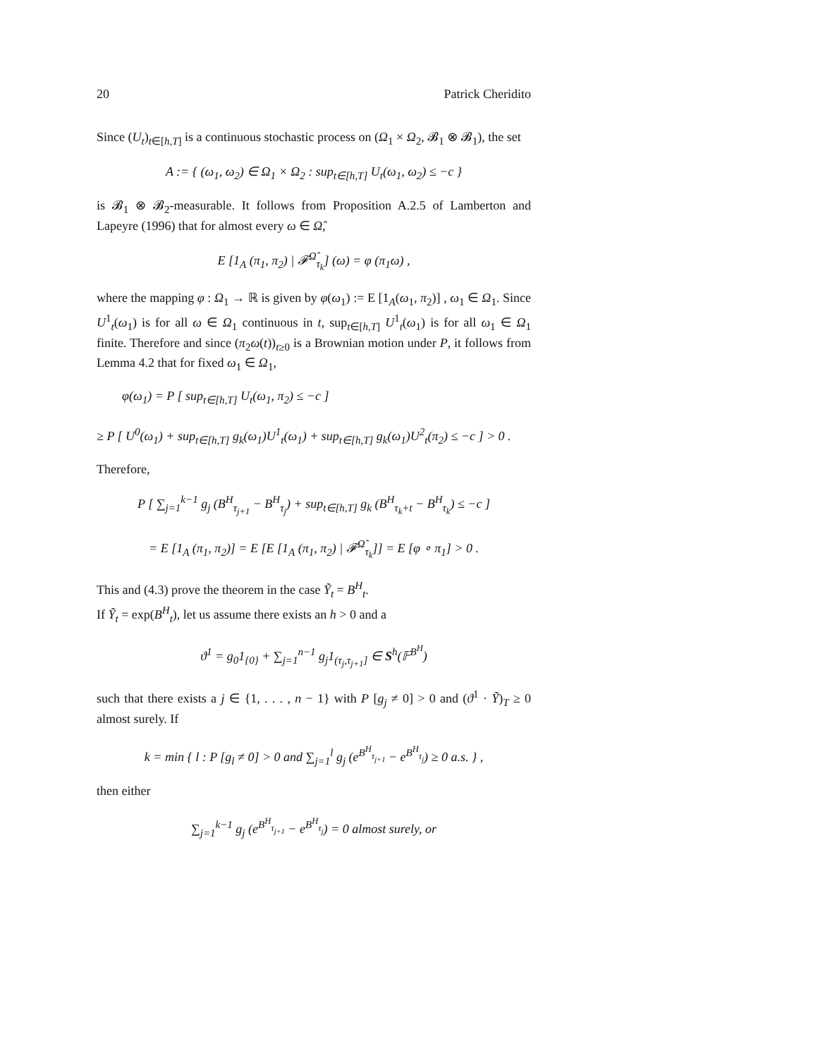20 Patrick Cheridito
Since (U<sub>t</sub>)<sub>t∈[h,T]</sub> is a continuous stochastic process on (Ω<sub>1</sub> × Ω<sub>2</sub>, 𝓑<sub>1</sub> ⊗ 𝓑<sub>1</sub>), the set
A := { (ω<sub>1</sub>, ω<sub>2</sub>) ∈ Ω<sub>1</sub> × Ω<sub>2</sub> : sup<sub>t∈[h,T]</sub> U<sub>t</sub>(ω<sub>1</sub>, ω<sub>2</sub>) ≤ −c }
is 𝓑<sub>1</sub> ⊗ 𝓑<sub>2</sub>-measurable. It follows from Proposition A.2.5 of Lamberton and Lapeyre (1996) that for almost every ω ∈ Ω̂,
E [1<sub>A</sub> (π<sub>1</sub>, π<sub>2</sub>) | 𝓕<sup>Ω̂</sup><sub>τ<sub>k</sub></sub>] (ω) = φ (π<sub>1</sub>ω) ,
where the mapping φ : Ω<sub>1</sub> → ℝ is given by φ(ω<sub>1</sub>) := E [1<sub>A</sub>(ω<sub>1</sub>, π<sub>2</sub>)] , ω<sub>1</sub> ∈ Ω<sub>1</sub>. Since U<sup>1</sup><sub>t</sub>(ω<sub>1</sub>) is for all ω ∈ Ω<sub>1</sub> continuous in t, sup<sub>t∈[h,T]</sub> U<sup>1</sup><sub>t</sub>(ω<sub>1</sub>) is for all ω<sub>1</sub> ∈ Ω<sub>1</sub> finite. Therefore and since (π<sub>2</sub>ω(t))<sub>t≥0</sub> is a Brownian motion under P, it follows from Lemma 4.2 that for fixed ω<sub>1</sub> ∈ Ω<sub>1</sub>,
φ(ω<sub>1</sub>) = P [ sup<sub>t∈[h,T]</sub> U<sub>t</sub>(ω<sub>1</sub>, π<sub>2</sub>) ≤ −c ]
≥ P [ U<sup>0</sup>(ω<sub>1</sub>) + sup<sub>t∈[h,T]</sub> g<sub>k</sub>(ω<sub>1</sub>)U<sup>1</sup><sub>t</sub>(ω<sub>1</sub>) + sup<sub>t∈[h,T]</sub> g<sub>k</sub>(ω<sub>1</sub>)U<sup>2</sup><sub>t</sub>(π<sub>2</sub>) ≤ −c ] > 0 .
Therefore,
P [ ∑<sub>j=1</sub><sup>k−1</sup> g<sub>j</sub> (B<sup>H</sup><sub>τ<sub>j+1</sub></sub> − B<sup>H</sup><sub>τ<sub>j</sub></sub>) + sup<sub>t∈[h,T]</sub> g<sub>k</sub> (B<sup>H</sup><sub>τ<sub>k</sub>+t</sub> − B<sup>H</sup><sub>τ<sub>k</sub></sub>) ≤ −c ]
= E [1<sub>A</sub> (π<sub>1</sub>, π<sub>2</sub>)] = E [E [1<sub>A</sub> (π<sub>1</sub>, π<sub>2</sub>) | 𝓕<sup>Ω̂</sup><sub>τ<sub>k</sub></sub>]] = E [φ ∘ π<sub>1</sub>] > 0 .
This and (4.3) prove the theorem in the case Ỹ<sub>t</sub> = B<sup>H</sup><sub>t</sub>.
If Ỹ<sub>t</sub> = exp(B<sup>H</sup><sub>t</sub>), let us assume there exists an h > 0 and a
ϑ<sup>1</sup> = g<sub>0</sub>1<sub>{0}</sub> + ∑<sub>j=1</sub><sup>n−1</sup> g<sub>j</sub>1<sub>(τ<sub>j</sub>,τ<sub>j+1</sub>]</sub> ∈ S<sup>h</sup>(𝔽<sup>B<sup>H</sup></sup>)
such that there exists a j ∈ {1, . . . , n − 1} with P [g<sub>j</sub> ≠ 0] > 0 and (ϑ<sup>1</sup> · Ỹ)<sub>T</sub> ≥ 0 almost surely. If
k = min { l : P [g<sub>l</sub> ≠ 0] > 0 and ∑<sub>j=1</sub><sup>l</sup> g<sub>j</sub> (e<sup>B<sup>H</sup><sub>τ<sub>j+1</sub></sub></sup> − e<sup>B<sup>H</sup><sub>τ<sub>j</sub></sub></sup>) ≥ 0 a.s. } ,
then either
∑<sub>j=1</sub><sup>k−1</sup> g<sub>j</sub> (e<sup>B<sup>H</sup><sub>τ<sub>j+1</sub></sub></sup> − e<sup>B<sup>H</sup><sub>τ<sub>j</sub></sub></sup>) = 0 almost surely, or